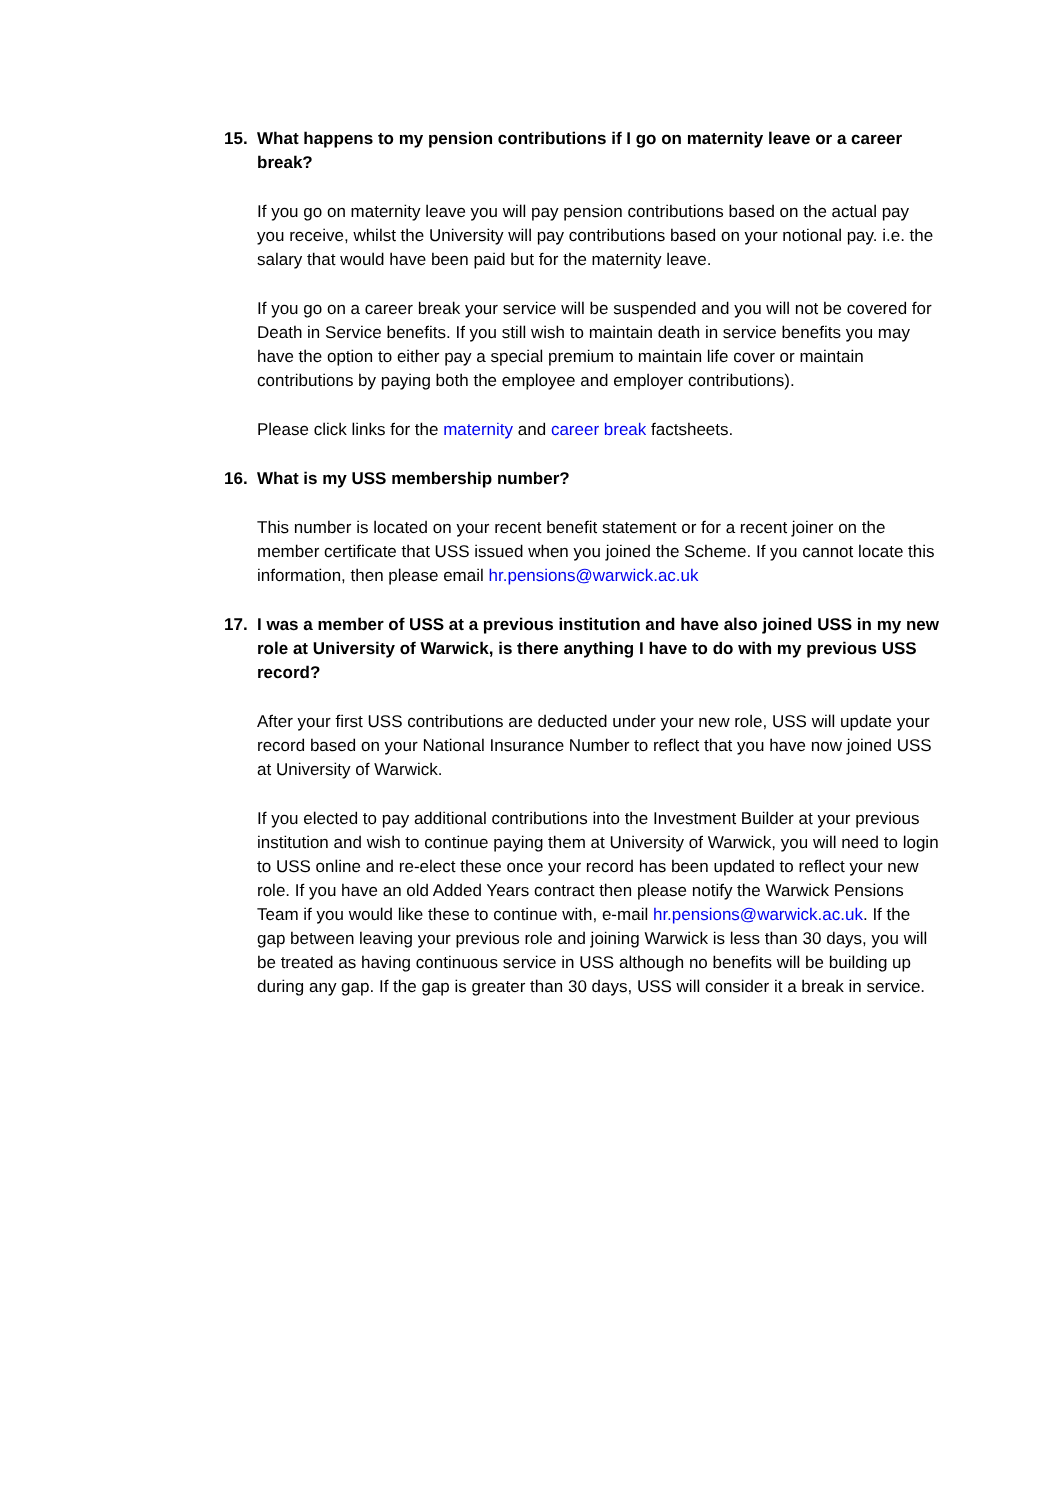15. What happens to my pension contributions if I go on maternity leave or a career break?
If you go on maternity leave you will pay pension contributions based on the actual pay you receive, whilst the University will pay contributions based on your notional pay. i.e. the salary that would have been paid but for the maternity leave.
If you go on a career break your service will be suspended and you will not be covered for Death in Service benefits. If you still wish to maintain death in service benefits you may have the option to either pay a special premium to maintain life cover or maintain contributions by paying both the employee and employer contributions).
Please click links for the maternity and career break factsheets.
16. What is my USS membership number?
This number is located on your recent benefit statement or for a recent joiner on the member certificate that USS issued when you joined the Scheme. If you cannot locate this information, then please email hr.pensions@warwick.ac.uk
17. I was a member of USS at a previous institution and have also joined USS in my new role at University of Warwick, is there anything I have to do with my previous USS record?
After your first USS contributions are deducted under your new role, USS will update your record based on your National Insurance Number to reflect that you have now joined USS at University of Warwick.
If you elected to pay additional contributions into the Investment Builder at your previous institution and wish to continue paying them at University of Warwick, you will need to login to USS online and re-elect these once your record has been updated to reflect your new role. If you have an old Added Years contract then please notify the Warwick Pensions Team if you would like these to continue with, e-mail hr.pensions@warwick.ac.uk. If the gap between leaving your previous role and joining Warwick is less than 30 days, you will be treated as having continuous service in USS although no benefits will be building up during any gap. If the gap is greater than 30 days, USS will consider it a break in service.